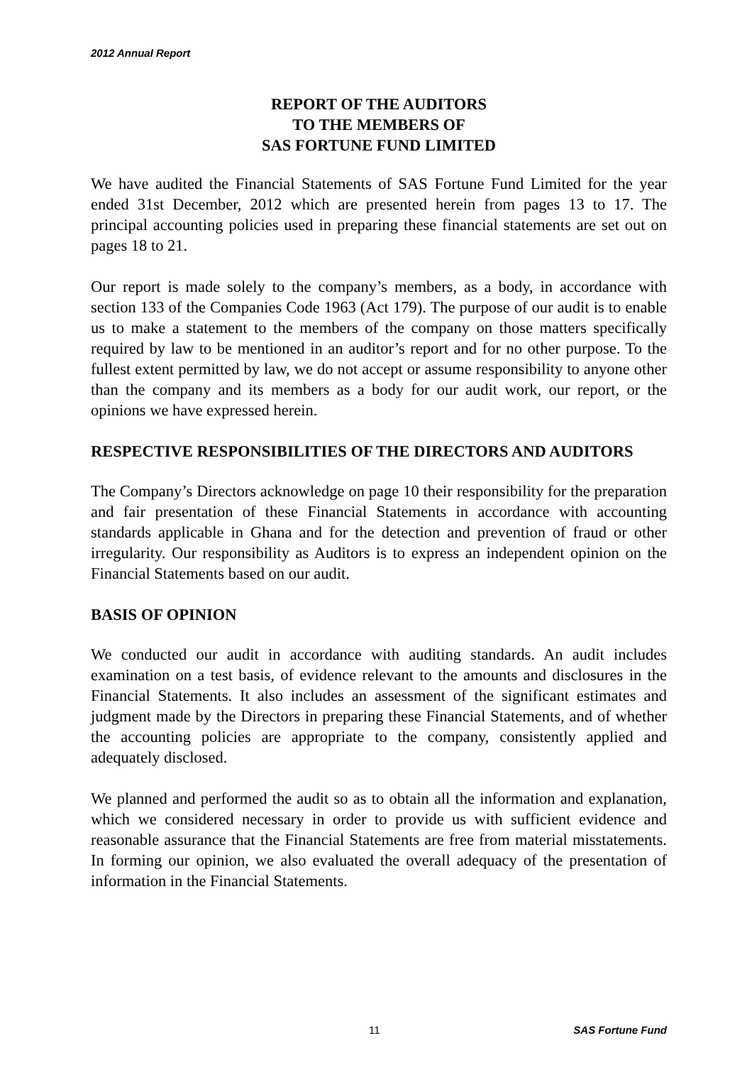2012 Annual Report
REPORT OF THE AUDITORS
TO THE MEMBERS OF
SAS FORTUNE FUND LIMITED
We have audited the Financial Statements of SAS Fortune Fund Limited for the year ended 31st December, 2012 which are presented herein from pages 13 to 17. The principal accounting policies used in preparing these financial statements are set out on pages 18 to 21.
Our report is made solely to the company’s members, as a body, in accordance with section 133 of the Companies Code 1963 (Act 179). The purpose of our audit is to enable us to make a statement to the members of the company on those matters specifically required by law to be mentioned in an auditor’s report and for no other purpose. To the fullest extent permitted by law, we do not accept or assume responsibility to anyone other than the company and its members as a body for our audit work, our report, or the opinions we have expressed herein.
RESPECTIVE RESPONSIBILITIES OF THE DIRECTORS AND AUDITORS
The Company’s Directors acknowledge on page 10 their responsibility for the preparation and fair presentation of these Financial Statements in accordance with accounting standards applicable in Ghana and for the detection and prevention of fraud or other irregularity. Our responsibility as Auditors is to express an independent opinion on the Financial Statements based on our audit.
BASIS OF OPINION
We conducted our audit in accordance with auditing standards. An audit includes examination on a test basis, of evidence relevant to the amounts and disclosures in the Financial Statements. It also includes an assessment of the significant estimates and judgment made by the Directors in preparing these Financial Statements, and of whether the accounting policies are appropriate to the company, consistently applied and adequately disclosed.
We planned and performed the audit so as to obtain all the information and explanation, which we considered necessary in order to provide us with sufficient evidence and reasonable assurance that the Financial Statements are free from material misstatements. In forming our opinion, we also evaluated the overall adequacy of the presentation of information in the Financial Statements.
11 SAS Fortune Fund